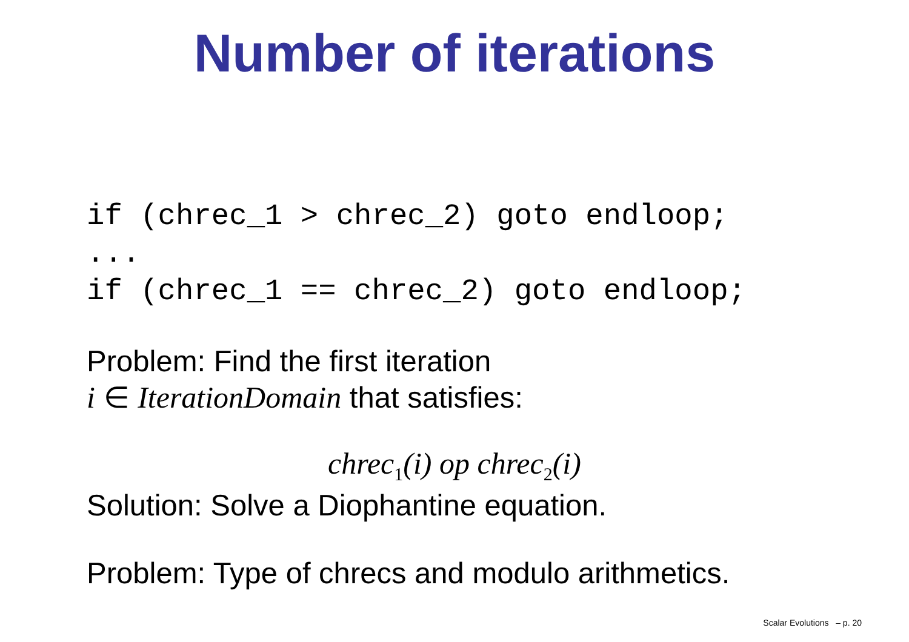Number of iterations
if (chrec_1 > chrec_2) goto endloop; ... if (chrec_1 == chrec_2) goto endloop;
Problem: Find the first iteration
i ∈ IterationDomain that satisfies:
chrec<sub>1</sub>(i) op chrec<sub>2</sub>(i)
Solution: Solve a Diophantine equation.
Problem: Type of chrecs and modulo arithmetics.
Scalar Evolutions – p. 20